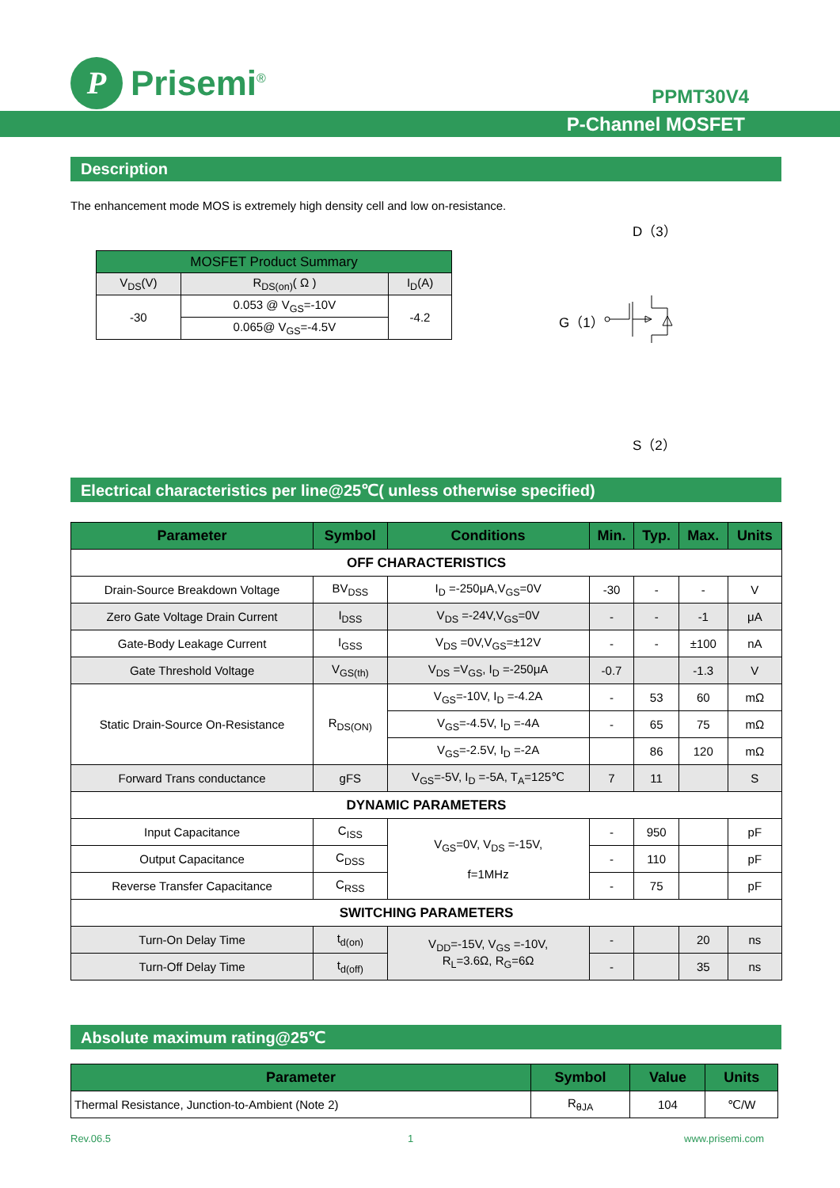P
Prisemi<sup>®</sup>
PPMT30V4
P-Channel MOSFET
Description
The enhancement mode MOS is extremely high density cell and low on-resistance.
| MOSFET Product Summary | | |
| V<sub>DS</sub>(V) | R<sub>DS(on)</sub>( Ω ) | I<sub>D</sub>(A) |
| -30 | 0.053 @ V<sub>GS</sub>=-10V | -4.2 |
| | 0.065@ V<sub>GS</sub>=-4.5V | |
D（3）
G（1）
S（2）
Electrical characteristics per line@25℃( unless otherwise specified)
| Parameter | Symbol | Conditions | Min. | Typ. | Max. | Units |
| --- | --- | --- | --- | --- | --- | --- |
| OFF CHARACTERISTICS | | | | | | |
| Drain-Source Breakdown Voltage | BV<sub>DSS</sub> | I<sub>D</sub> =-250μA,V<sub>GS</sub>=0V | -30 | - | - | V |
| Zero Gate Voltage Drain Current | I<sub>DSS</sub> | V<sub>DS</sub> =-24V,V<sub>GS</sub>=0V | - | - | -1 | μA |
| Gate-Body Leakage Current | I<sub>GSS</sub> | V<sub>DS</sub> =0V,V<sub>GS</sub>=±12V | - | - | ±100 | nA |
| Gate Threshold Voltage | V<sub>GS(th)</sub> | V<sub>DS</sub> =V<sub>GS</sub>, I<sub>D</sub> =-250μA | -0.7 | | -1.3 | V |
| Static Drain-Source On-Resistance | R<sub>DS(ON)</sub> | V<sub>GS</sub>=-10V, I<sub>D</sub> =-4.2A | - | 53 | 60 | mΩ |
| | | V<sub>GS</sub>=-4.5V, I<sub>D</sub> =-4A | - | 65 | 75 | mΩ |
| | | V<sub>GS</sub>=-2.5V, I<sub>D</sub> =-2A | | 86 | 120 | mΩ |
| Forward Trans conductance | gFS | V<sub>GS</sub>=-5V, I<sub>D</sub> =-5A, T<sub>A</sub>=125℃ | 7 | 11 | | S |
| DYNAMIC PARAMETERS | | | | | | |
| Input Capacitance | C<sub>ISS</sub> | V<sub>GS</sub>=0V, V<sub>DS</sub> =-15V, f=1MHz | - | 950 | | pF |
| Output Capacitance | C<sub>DSS</sub> | | - | 110 | | pF |
| Reverse Transfer Capacitance | C<sub>RSS</sub> | | - | 75 | | pF |
| SWITCHING PARAMETERS | | | | | | |
| Turn-On Delay Time | t<sub>d(on)</sub> | V<sub>DD</sub>=-15V, V<sub>GS</sub> =-10V, R<sub>L</sub>=3.6Ω, R<sub>G</sub>=6Ω | - | | 20 | ns |
| Turn-Off Delay Time | t<sub>d(off)</sub> | | - | | 35 | ns |
Absolute maximum rating@25℃
| Parameter | Symbol | Value | Units |
| --- | --- | --- | --- |
| Thermal Resistance, Junction-to-Ambient (Note 2) | R<sub>θJA</sub> | 104 | ℃/W |
Rev.06.5 1 www.prisemi.com